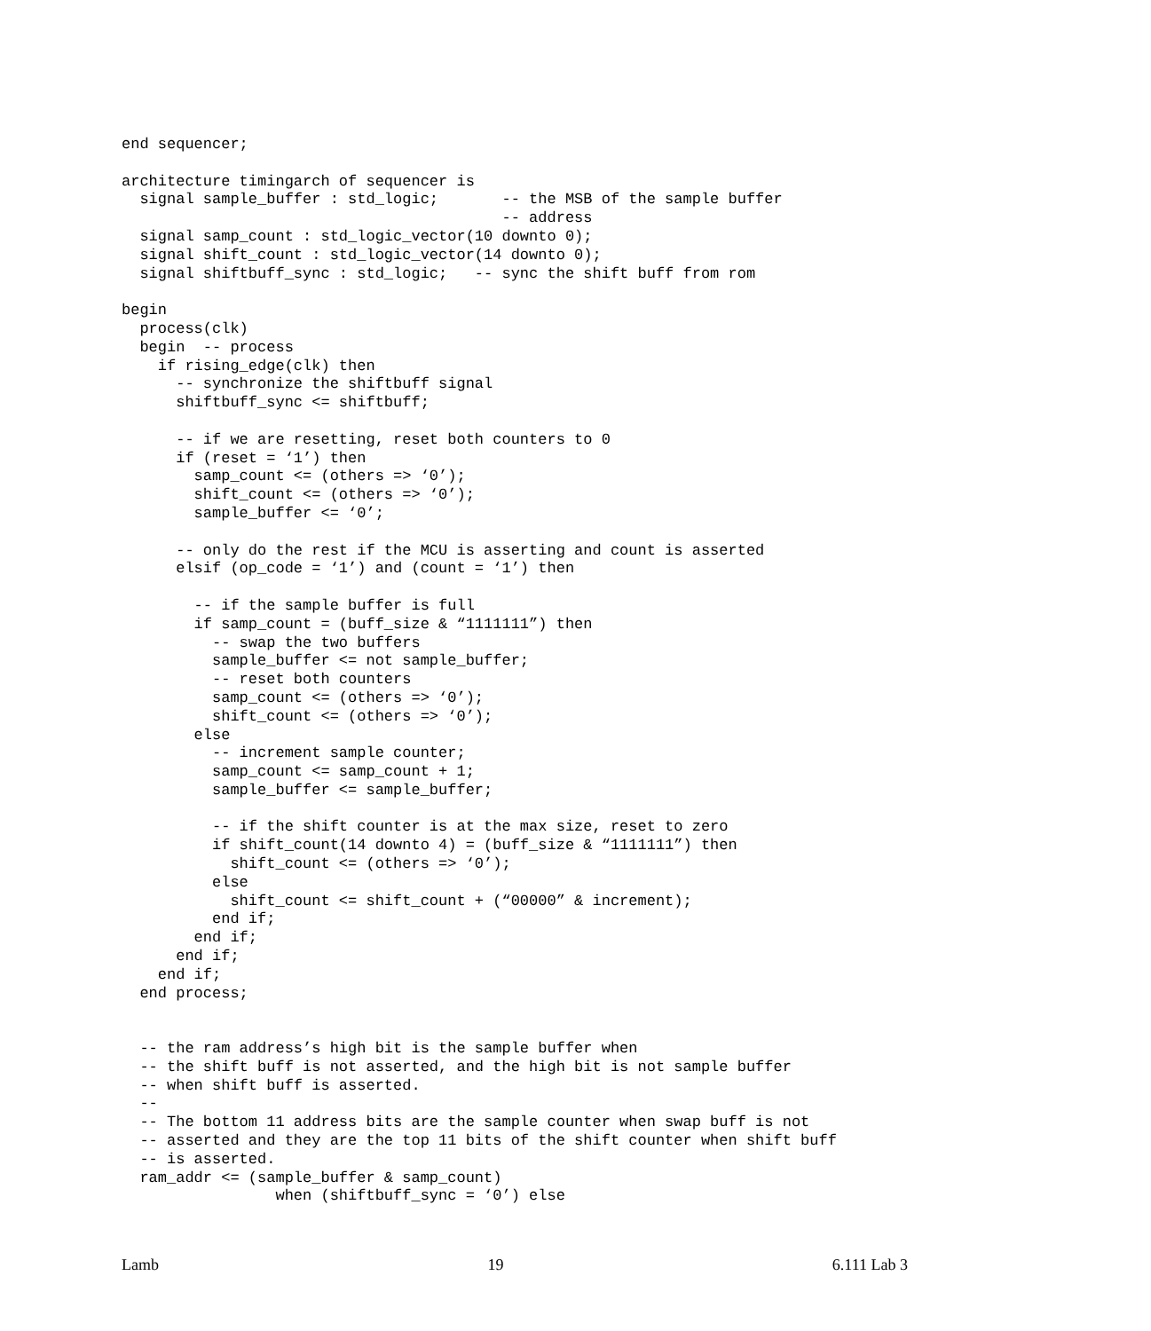end sequencer;

architecture timingarch of sequencer is
  signal sample_buffer : std_logic;       -- the MSB of the sample buffer
                                          -- address
  signal samp_count : std_logic_vector(10 downto 0);
  signal shift_count : std_logic_vector(14 downto 0);
  signal shiftbuff_sync : std_logic;   -- sync the shift buff from rom

begin
  process(clk)
  begin  -- process
    if rising_edge(clk) then
      -- synchronize the shiftbuff signal
      shiftbuff_sync <= shiftbuff;

      -- if we are resetting, reset both counters to 0
      if (reset = ‘1’) then
        samp_count <= (others => ‘0’);
        shift_count <= (others => ‘0’);
        sample_buffer <= ‘0’;

      -- only do the rest if the MCU is asserting and count is asserted
      elsif (op_code = ‘1’) and (count = ‘1’) then

        -- if the sample buffer is full
        if samp_count = (buff_size & “1111111”) then
          -- swap the two buffers
          sample_buffer <= not sample_buffer;
          -- reset both counters
          samp_count <= (others => ‘0’);
          shift_count <= (others => ‘0’);
        else
          -- increment sample counter;
          samp_count <= samp_count + 1;
          sample_buffer <= sample_buffer;

          -- if the shift counter is at the max size, reset to zero
          if shift_count(14 downto 4) = (buff_size & “1111111”) then
            shift_count <= (others => ‘0’);
          else
            shift_count <= shift_count + (“00000” & increment);
          end if;
        end if;
      end if;
    end if;
  end process;


  -- the ram address’s high bit is the sample buffer when
  -- the shift buff is not asserted, and the high bit is not sample buffer
  -- when shift buff is asserted.
  --
  -- The bottom 11 address bits are the sample counter when swap buff is not
  -- asserted and they are the top 11 bits of the shift counter when shift buff
  -- is asserted.
  ram_addr <= (sample_buffer & samp_count)
                 when (shiftbuff_sync = ‘0’) else
Lamb 19 6.111 Lab 3